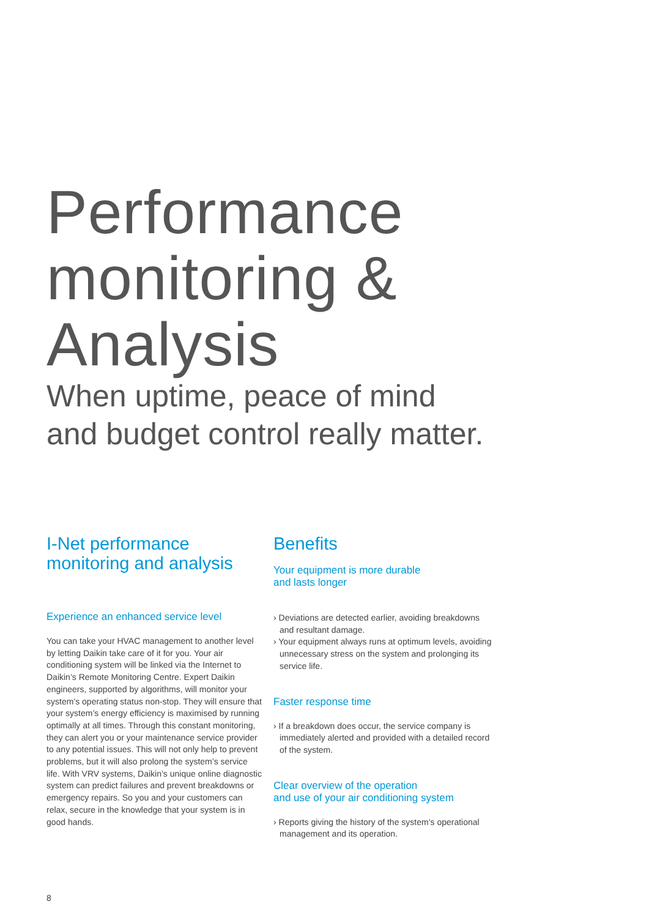Performance
monitoring &
Analysis
When uptime, peace of mind
and budget control really matter.
I-Net performance
monitoring and analysis
Experience an enhanced service level
You can take your HVAC management to another level by letting Daikin take care of it for you. Your air conditioning system will be linked via the Internet to Daikin’s Remote Monitoring Centre. Expert Daikin engineers, supported by algorithms, will monitor your system’s operating status non-stop. They will ensure that your system’s energy efficiency is maximised by running optimally at all times. Through this constant monitoring, they can alert you or your maintenance service provider to any potential issues. This will not only help to prevent problems, but it will also prolong the system’s service life. With VRV systems, Daikin’s unique online diagnostic system can predict failures and prevent breakdowns or emergency repairs. So you and your customers can relax, secure in the knowledge that your system is in good hands.
Benefits
Your equipment is more durable
and lasts longer
› Deviations are detected earlier, avoiding breakdowns and resultant damage.
› Your equipment always runs at optimum levels, avoiding unnecessary stress on the system and prolonging its service life.
Faster response time
› If a breakdown does occur, the service company is immediately alerted and provided with a detailed record of the system.
Clear overview of the operation
and use of your air conditioning system
› Reports giving the history of the system’s operational management and its operation.
8